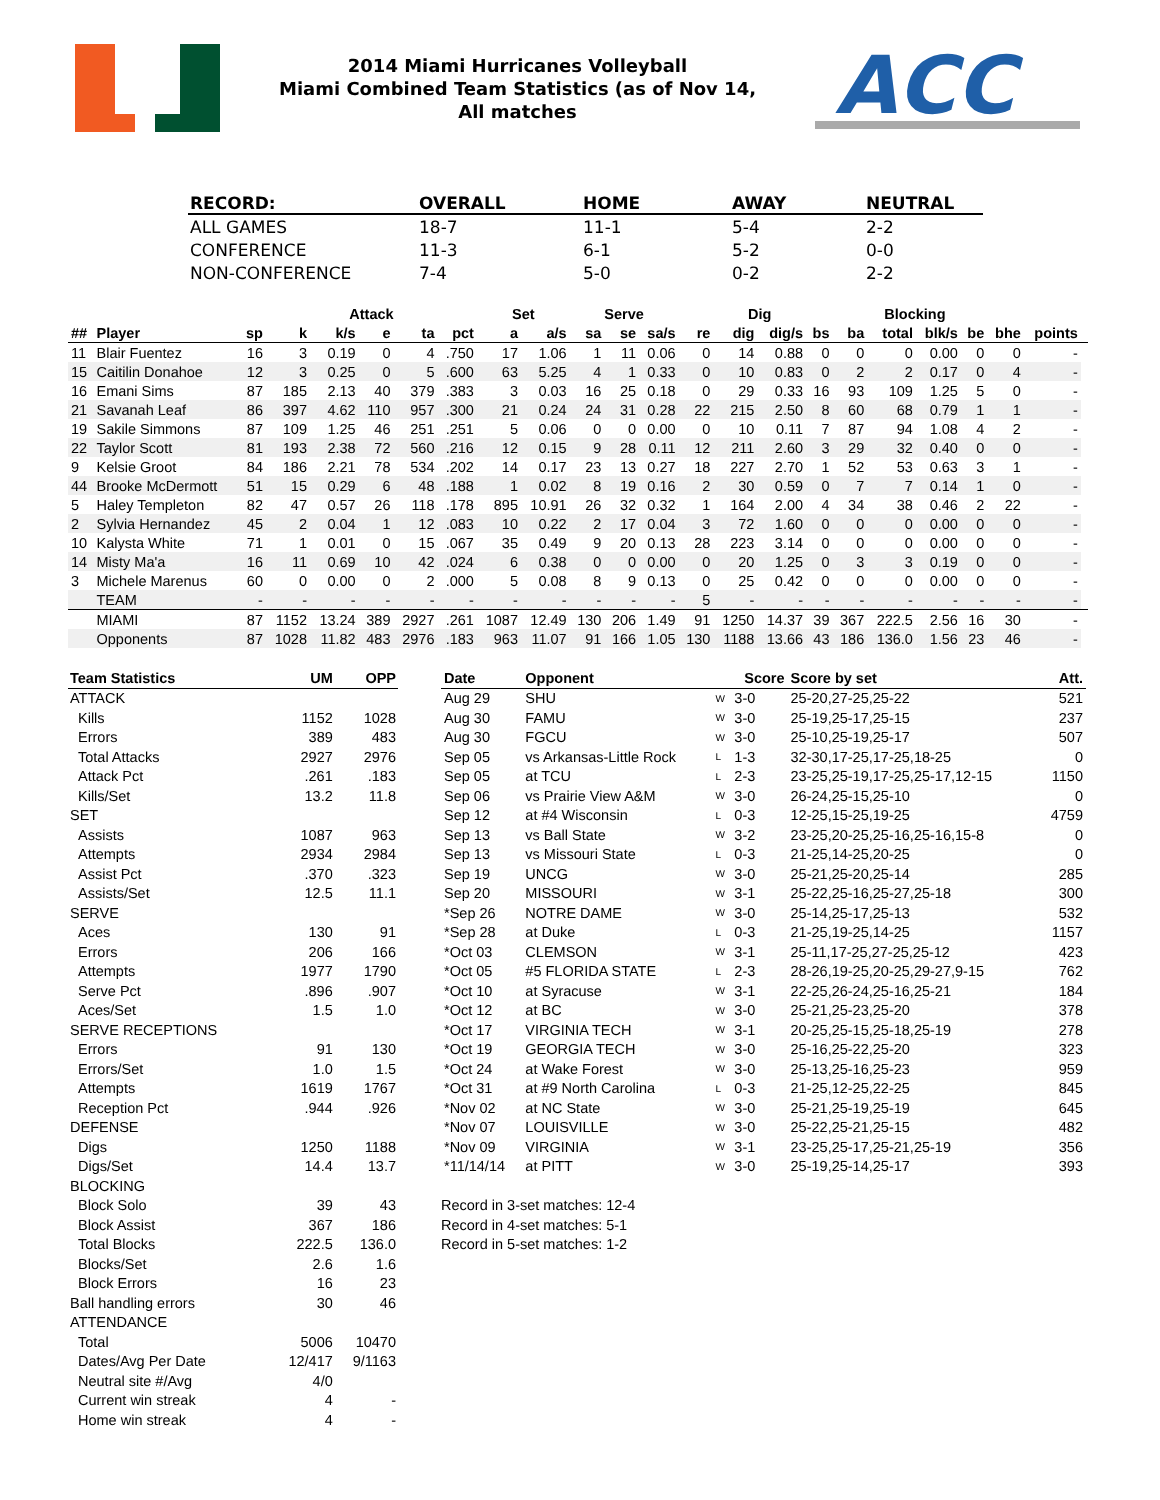2014 Miami Hurricanes Volleyball
Miami Combined Team Statistics (as of Nov 14,
All matches
ACC
| RECORD: | OVERALL | HOME | AWAY | NEUTRAL |
| --- | --- | --- | --- | --- |
| ALL GAMES | 18-7 | 11-1 | 5-4 | 2-2 |
| CONFERENCE | 11-3 | 6-1 | 5-2 | 0-0 |
| NON-CONFERENCE | 7-4 | 5-0 | 0-2 | 2-2 |
| | | | Attack | | | | | Set | | Serve | | | | Dig | | Blocking | | | | | | | |
| --- | --- | --- | --- | --- | --- | --- | --- | --- | --- | --- | --- | --- | --- | --- | --- | --- | --- | --- | --- | --- | --- | --- | --- |
| ## | Player | sp | k | k/s | e | ta | pct | a | a/s | sa | se | sa/s | re | dig | dig/s | bs | ba | total | blk/s | be | bhe | points | |
| 11 | Blair Fuentez | 16 | 3 | 0.19 | 0 | 4 | .750 | 17 | 1.06 | 1 | 11 | 0.06 | 0 | 14 | 0.88 | 0 | 0 | 0 | 0.00 | 0 | 0 | - | |
| 15 | Caitilin Donahoe | 12 | 3 | 0.25 | 0 | 5 | .600 | 63 | 5.25 | 4 | 1 | 0.33 | 0 | 10 | 0.83 | 0 | 2 | 2 | 0.17 | 0 | 4 | - | |
| 16 | Emani Sims | 87 | 185 | 2.13 | 40 | 379 | .383 | 3 | 0.03 | 16 | 25 | 0.18 | 0 | 29 | 0.33 | 16 | 93 | 109 | 1.25 | 5 | 0 | - | |
| 21 | Savanah Leaf | 86 | 397 | 4.62 | 110 | 957 | .300 | 21 | 0.24 | 24 | 31 | 0.28 | 22 | 215 | 2.50 | 8 | 60 | 68 | 0.79 | 1 | 1 | - | |
| 19 | Sakile Simmons | 87 | 109 | 1.25 | 46 | 251 | .251 | 5 | 0.06 | 0 | 0 | 0.00 | 0 | 10 | 0.11 | 7 | 87 | 94 | 1.08 | 4 | 2 | - | |
| 22 | Taylor Scott | 81 | 193 | 2.38 | 72 | 560 | .216 | 12 | 0.15 | 9 | 28 | 0.11 | 12 | 211 | 2.60 | 3 | 29 | 32 | 0.40 | 0 | 0 | - | |
| 9 | Kelsie Groot | 84 | 186 | 2.21 | 78 | 534 | .202 | 14 | 0.17 | 23 | 13 | 0.27 | 18 | 227 | 2.70 | 1 | 52 | 53 | 0.63 | 3 | 1 | - | |
| 44 | Brooke McDermott | 51 | 15 | 0.29 | 6 | 48 | .188 | 1 | 0.02 | 8 | 19 | 0.16 | 2 | 30 | 0.59 | 0 | 7 | 7 | 0.14 | 1 | 0 | - | |
| 5 | Haley Templeton | 82 | 47 | 0.57 | 26 | 118 | .178 | 895 | 10.91 | 26 | 32 | 0.32 | 1 | 164 | 2.00 | 4 | 34 | 38 | 0.46 | 2 | 22 | - | |
| 2 | Sylvia Hernandez | 45 | 2 | 0.04 | 1 | 12 | .083 | 10 | 0.22 | 2 | 17 | 0.04 | 3 | 72 | 1.60 | 0 | 0 | 0 | 0.00 | 0 | 0 | - | |
| 10 | Kalysta White | 71 | 1 | 0.01 | 0 | 15 | .067 | 35 | 0.49 | 9 | 20 | 0.13 | 28 | 223 | 3.14 | 0 | 0 | 0 | 0.00 | 0 | 0 | - | |
| 14 | Misty Ma'a | 16 | 11 | 0.69 | 10 | 42 | .024 | 6 | 0.38 | 0 | 0 | 0.00 | 0 | 20 | 1.25 | 0 | 3 | 3 | 0.19 | 0 | 0 | - | |
| 3 | Michele Marenus | 60 | 0 | 0.00 | 0 | 2 | .000 | 5 | 0.08 | 8 | 9 | 0.13 | 0 | 25 | 0.42 | 0 | 0 | 0 | 0.00 | 0 | 0 | - | |
| | TEAM | - | - | - | - | - | - | - | - | - | - | - | 5 | - | - | - | - | - | - | - | - | - | |
| | MIAMI | 87 | 1152 | 13.24 | 389 | 2927 | .261 | 1087 | 12.49 | 130 | 206 | 1.49 | 91 | 1250 | 14.37 | 39 | 367 | 222.5 | 2.56 | 16 | 30 | - | |
| | Opponents | 87 | 1028 | 11.82 | 483 | 2976 | .183 | 963 | 11.07 | 91 | 166 | 1.05 | 130 | 1188 | 13.66 | 43 | 186 | 136.0 | 1.56 | 23 | 46 | - | |
| Team Statistics | UM | OPP |
| --- | --- | --- |
| ATTACK | | |
| Kills | 1152 | 1028 |
| Errors | 389 | 483 |
| Total Attacks | 2927 | 2976 |
| Attack Pct | .261 | .183 |
| Kills/Set | 13.2 | 11.8 |
| SET | | |
| Assists | 1087 | 963 |
| Attempts | 2934 | 2984 |
| Assist Pct | .370 | .323 |
| Assists/Set | 12.5 | 11.1 |
| SERVE | | |
| Aces | 130 | 91 |
| Errors | 206 | 166 |
| Attempts | 1977 | 1790 |
| Serve Pct | .896 | .907 |
| Aces/Set | 1.5 | 1.0 |
| SERVE RECEPTIONS | | |
| Errors | 91 | 130 |
| Errors/Set | 1.0 | 1.5 |
| Attempts | 1619 | 1767 |
| Reception Pct | .944 | .926 |
| DEFENSE | | |
| Digs | 1250 | 1188 |
| Digs/Set | 14.4 | 13.7 |
| BLOCKING | | |
| Block Solo | 39 | 43 |
| Block Assist | 367 | 186 |
| Total Blocks | 222.5 | 136.0 |
| Blocks/Set | 2.6 | 1.6 |
| Block Errors | 16 | 23 |
| Ball handling errors | 30 | 46 |
| ATTENDANCE | | |
| Total | 5006 | 10470 |
| Dates/Avg Per Date | 12/417 | 9/1163 |
| Neutral site #/Avg | 4/0 | |
| Current win streak | 4 | - |
| Home win streak | 4 | - |
| Date | Opponent | | Score | Score by set | Att. |
| --- | --- | --- | --- | --- | --- |
| Aug 29 | SHU | W | 3-0 | 25-20,27-25,25-22 | 521 |
| Aug 30 | FAMU | W | 3-0 | 25-19,25-17,25-15 | 237 |
| Aug 30 | FGCU | W | 3-0 | 25-10,25-19,25-17 | 507 |
| Sep 05 | vs Arkansas-Little Rock | L | 1-3 | 32-30,17-25,17-25,18-25 | 0 |
| Sep 05 | at TCU | L | 2-3 | 23-25,25-19,17-25,25-17,12-15 | 1150 |
| Sep 06 | vs Prairie View A&M | W | 3-0 | 26-24,25-15,25-10 | 0 |
| Sep 12 | at #4 Wisconsin | L | 0-3 | 12-25,15-25,19-25 | 4759 |
| Sep 13 | vs Ball State | W | 3-2 | 23-25,20-25,25-16,25-16,15-8 | 0 |
| Sep 13 | vs Missouri State | L | 0-3 | 21-25,14-25,20-25 | 0 |
| Sep 19 | UNCG | W | 3-0 | 25-21,25-20,25-14 | 285 |
| Sep 20 | MISSOURI | W | 3-1 | 25-22,25-16,25-27,25-18 | 300 |
| *Sep 26 | NOTRE DAME | W | 3-0 | 25-14,25-17,25-13 | 532 |
| *Sep 28 | at Duke | L | 0-3 | 21-25,19-25,14-25 | 1157 |
| *Oct 03 | CLEMSON | W | 3-1 | 25-11,17-25,27-25,25-12 | 423 |
| *Oct 05 | #5 FLORIDA STATE | L | 2-3 | 28-26,19-25,20-25,29-27,9-15 | 762 |
| *Oct 10 | at Syracuse | W | 3-1 | 22-25,26-24,25-16,25-21 | 184 |
| *Oct 12 | at BC | W | 3-0 | 25-21,25-23,25-20 | 378 |
| *Oct 17 | VIRGINIA TECH | W | 3-1 | 20-25,25-15,25-18,25-19 | 278 |
| *Oct 19 | GEORGIA TECH | W | 3-0 | 25-16,25-22,25-20 | 323 |
| *Oct 24 | at Wake Forest | W | 3-0 | 25-13,25-16,25-23 | 959 |
| *Oct 31 | at #9 North Carolina | L | 0-3 | 21-25,12-25,22-25 | 845 |
| *Nov 02 | at NC State | W | 3-0 | 25-21,25-19,25-19 | 645 |
| *Nov 07 | LOUISVILLE | W | 3-0 | 25-22,25-21,25-15 | 482 |
| *Nov 09 | VIRGINIA | W | 3-1 | 23-25,25-17,25-21,25-19 | 356 |
| *11/14/14 | at PITT | W | 3-0 | 25-19,25-14,25-17 | 393 |
Record in 3-set matches: 12-4
Record in 4-set matches: 5-1
Record in 5-set matches: 1-2